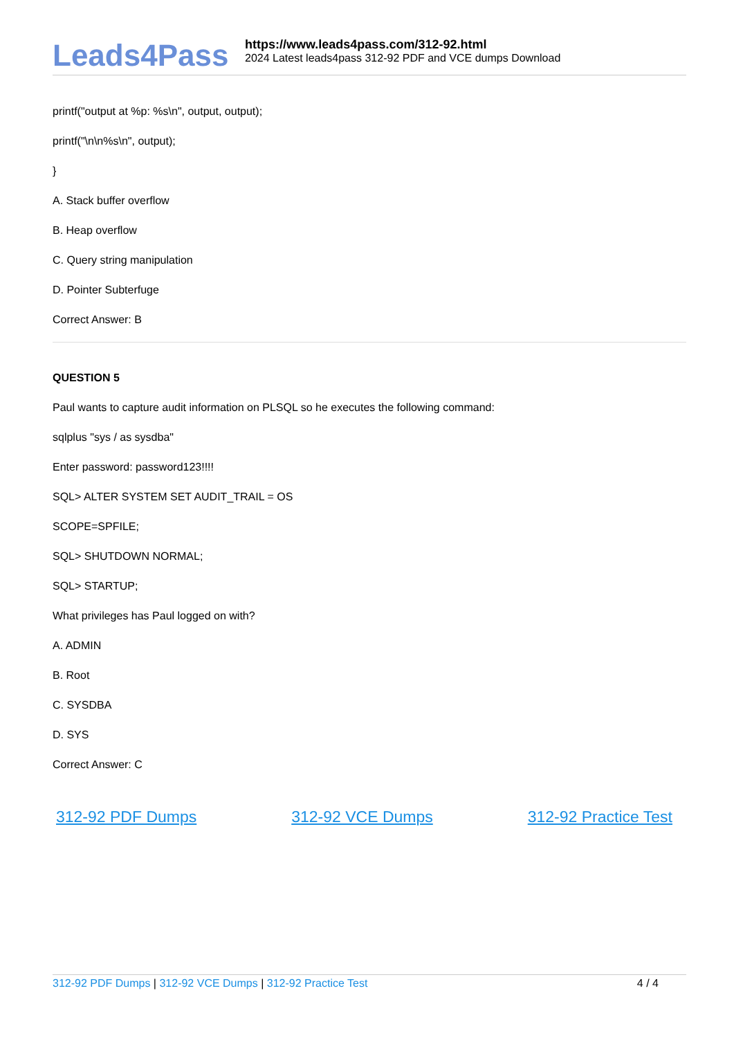Leads4Pass
https://www.leads4pass.com/312-92.html
2024 Latest leads4pass 312-92 PDF and VCE dumps Download
printf("output at %p: %s\n", output, output);
printf("\n\n%s\n", output);
}
A. Stack buffer overflow
B. Heap overflow
C. Query string manipulation
D. Pointer Subterfuge
Correct Answer: B
QUESTION 5
Paul wants to capture audit information on PLSQL so he executes the following command:
sqlplus "sys / as sysdba"
Enter password: password123!!!!
SQL> ALTER SYSTEM SET AUDIT_TRAIL = OS
SCOPE=SPFILE;
SQL> SHUTDOWN NORMAL;
SQL> STARTUP;
What privileges has Paul logged on with?
A. ADMIN
B. Root
C. SYSDBA
D. SYS
Correct Answer: C
312-92 PDF Dumps 312-92 VCE Dumps 312-92 Practice Test
312-92 PDF Dumps | 312-92 VCE Dumps | 312-92 Practice Test 4 / 4